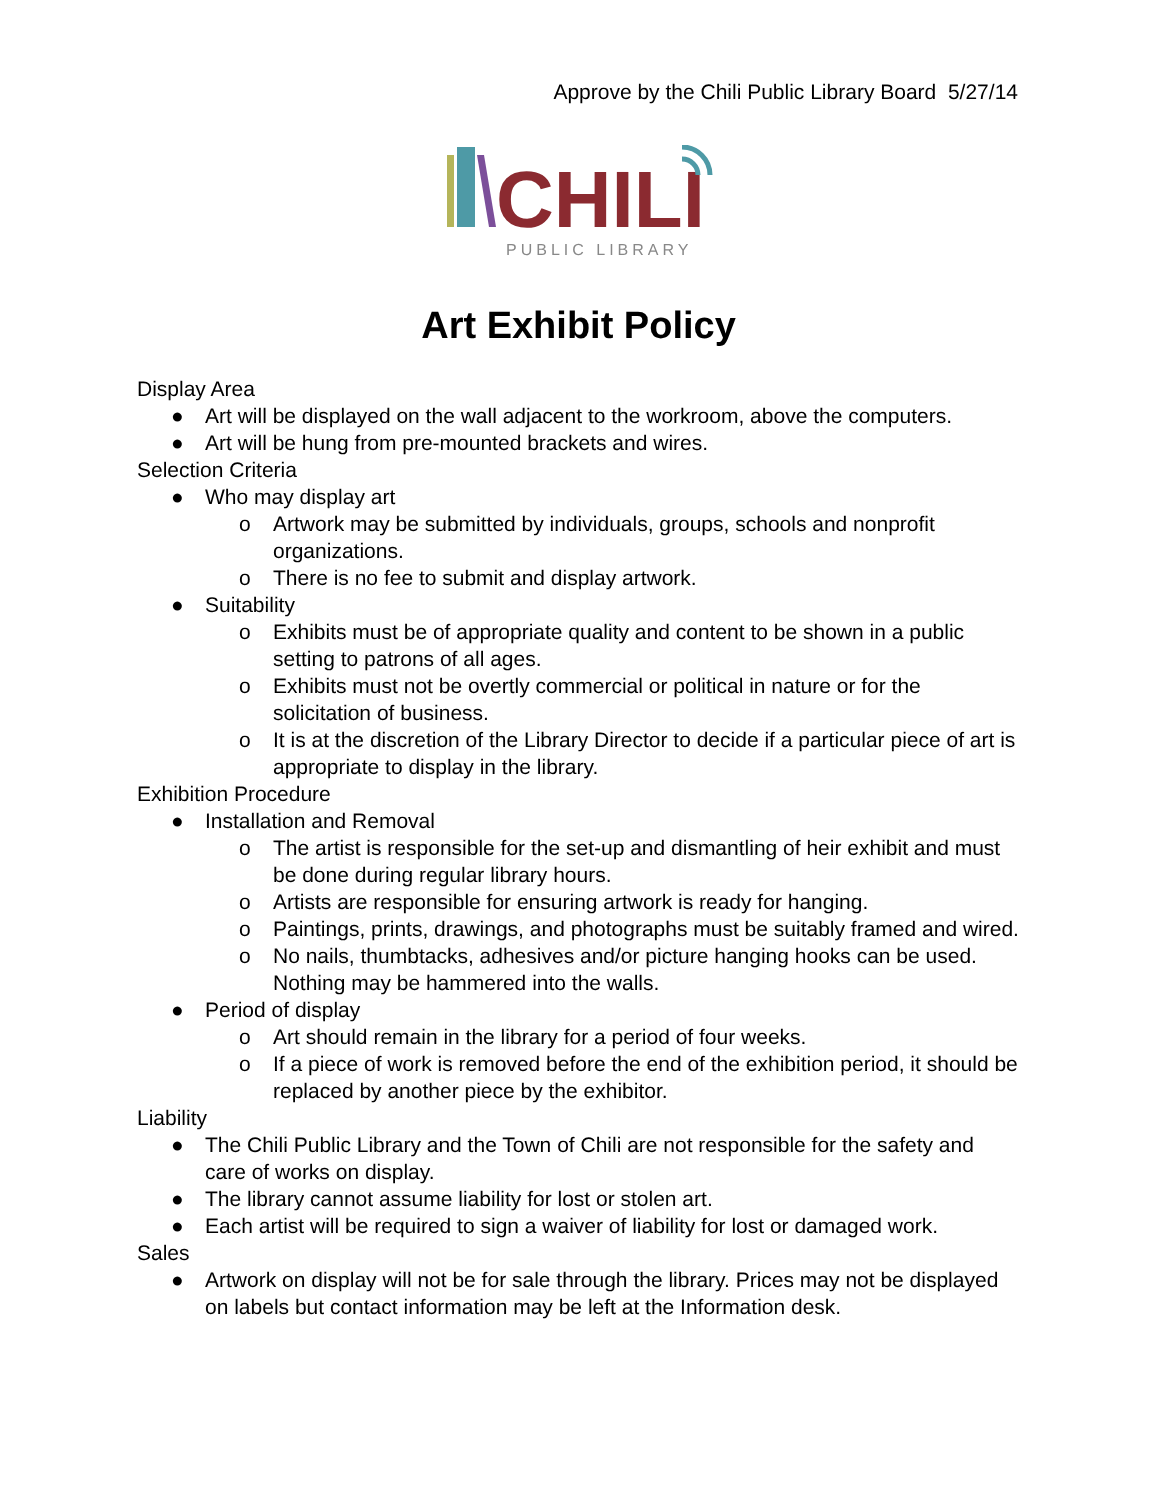Approve by the Chili Public Library Board 5/27/14
CHILI
PUBLIC LIBRARY
Art Exhibit Policy
Display Area
● Art will be displayed on the wall adjacent to the workroom, above the computers.
● Art will be hung from pre-mounted brackets and wires.
Selection Criteria
● Who may display art
o Artwork may be submitted by individuals, groups, schools and nonprofit organizations.
o There is no fee to submit and display artwork.
● Suitability
o Exhibits must be of appropriate quality and content to be shown in a public setting to patrons of all ages.
o Exhibits must not be overtly commercial or political in nature or for the solicitation of business.
o It is at the discretion of the Library Director to decide if a particular piece of art is appropriate to display in the library.
Exhibition Procedure
● Installation and Removal
o The artist is responsible for the set-up and dismantling of heir exhibit and must be done during regular library hours.
o Artists are responsible for ensuring artwork is ready for hanging.
o Paintings, prints, drawings, and photographs must be suitably framed and wired.
o No nails, thumbtacks, adhesives and/or picture hanging hooks can be used. Nothing may be hammered into the walls.
● Period of display
o Art should remain in the library for a period of four weeks.
o If a piece of work is removed before the end of the exhibition period, it should be replaced by another piece by the exhibitor.
Liability
● The Chili Public Library and the Town of Chili are not responsible for the safety and care of works on display.
● The library cannot assume liability for lost or stolen art.
● Each artist will be required to sign a waiver of liability for lost or damaged work.
Sales
● Artwork on display will not be for sale through the library. Prices may not be displayed on labels but contact information may be left at the Information desk.